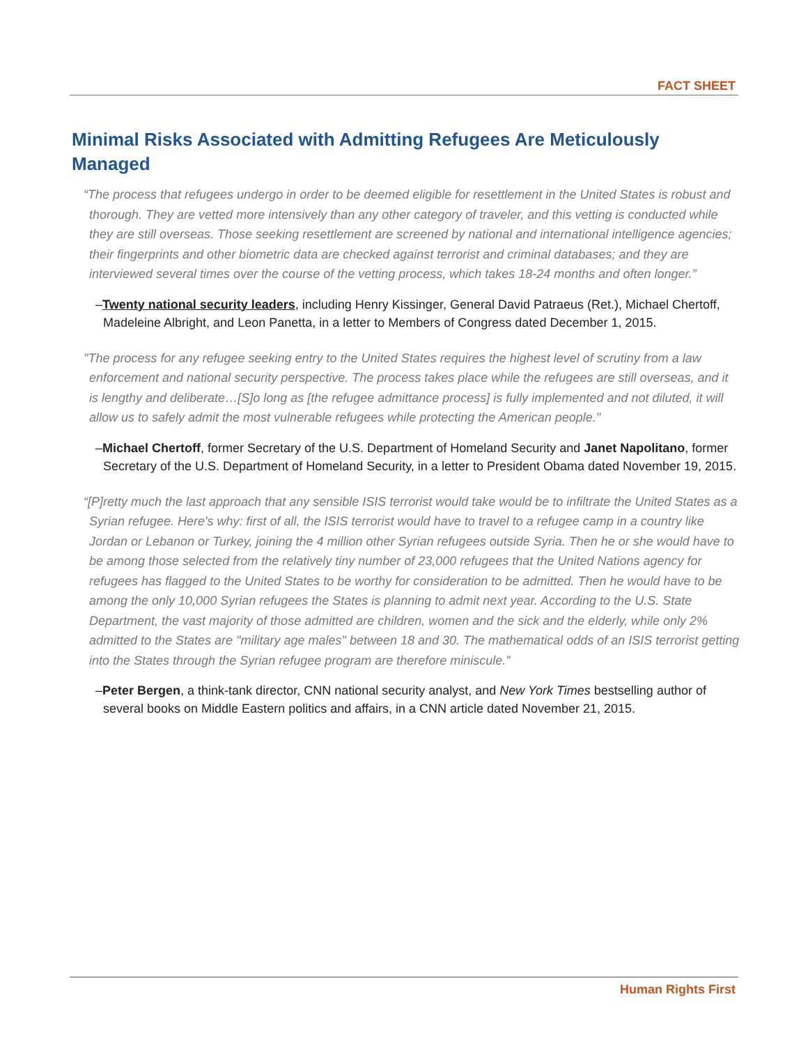FACT SHEET
Minimal Risks Associated with Admitting Refugees Are Meticulously Managed
“The process that refugees undergo in order to be deemed eligible for resettlement in the United States is robust and thorough. They are vetted more intensively than any other category of traveler, and this vetting is conducted while they are still overseas. Those seeking resettlement are screened by national and international intelligence agencies; their fingerprints and other biometric data are checked against terrorist and criminal databases; and they are interviewed several times over the course of the vetting process, which takes 18-24 months and often longer.”
–Twenty national security leaders, including Henry Kissinger, General David Patraeus (Ret.), Michael Chertoff, Madeleine Albright, and Leon Panetta, in a letter to Members of Congress dated December 1, 2015.
"The process for any refugee seeking entry to the United States requires the highest level of scrutiny from a law enforcement and national security perspective. The process takes place while the refugees are still overseas, and it is lengthy and deliberate…[S]o long as [the refugee admittance process] is fully implemented and not diluted, it will allow us to safely admit the most vulnerable refugees while protecting the American people."
–Michael Chertoff, former Secretary of the U.S. Department of Homeland Security and Janet Napolitano, former Secretary of the U.S. Department of Homeland Security, in a letter to President Obama dated November 19, 2015.
“[P]retty much the last approach that any sensible ISIS terrorist would take would be to infiltrate the United States as a Syrian refugee. Here's why: first of all, the ISIS terrorist would have to travel to a refugee camp in a country like Jordan or Lebanon or Turkey, joining the 4 million other Syrian refugees outside Syria. Then he or she would have to be among those selected from the relatively tiny number of 23,000 refugees that the United Nations agency for refugees has flagged to the United States to be worthy for consideration to be admitted. Then he would have to be among the only 10,000 Syrian refugees the States is planning to admit next year. According to the U.S. State Department, the vast majority of those admitted are children, women and the sick and the elderly, while only 2% admitted to the States are "military age males" between 18 and 30. The mathematical odds of an ISIS terrorist getting into the States through the Syrian refugee program are therefore miniscule.”
–Peter Bergen, a think-tank director, CNN national security analyst, and New York Times bestselling author of several books on Middle Eastern politics and affairs, in a CNN article dated November 21, 2015.
Human Rights First